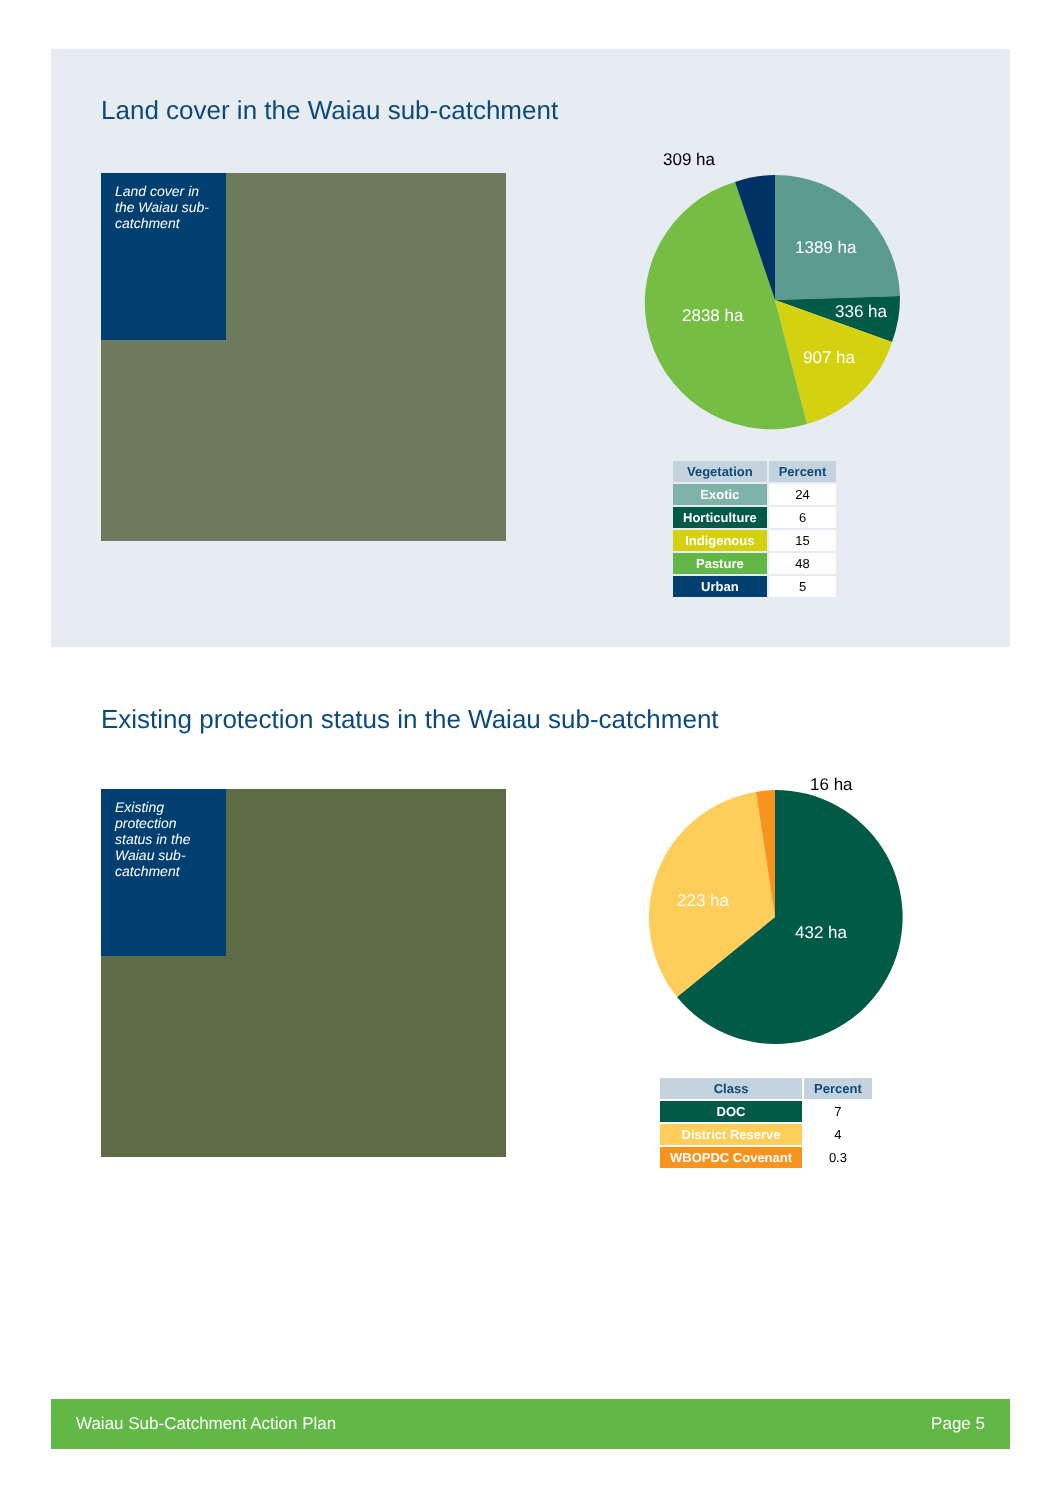Land cover in the Waiau sub-catchment
Land cover in the Waiau sub-catchment
309 ha
1389 ha
336 ha
907 ha
2838 ha
| Vegetation | Percent |
| --- | --- |
| Exotic | 24 |
| Horticulture | 6 |
| Indigenous | 15 |
| Pasture | 48 |
| Urban | 5 |
Existing protection status in the Waiau sub-catchment
Existing protection status in the Waiau sub-catchment
16 ha
223 ha
432 ha
| Class | Percent |
| --- | --- |
| DOC | 7 |
| District Reserve | 4 |
| WBOPDC Covenant | 0.3 |
Waiau Sub-Catchment Action Plan Page 5